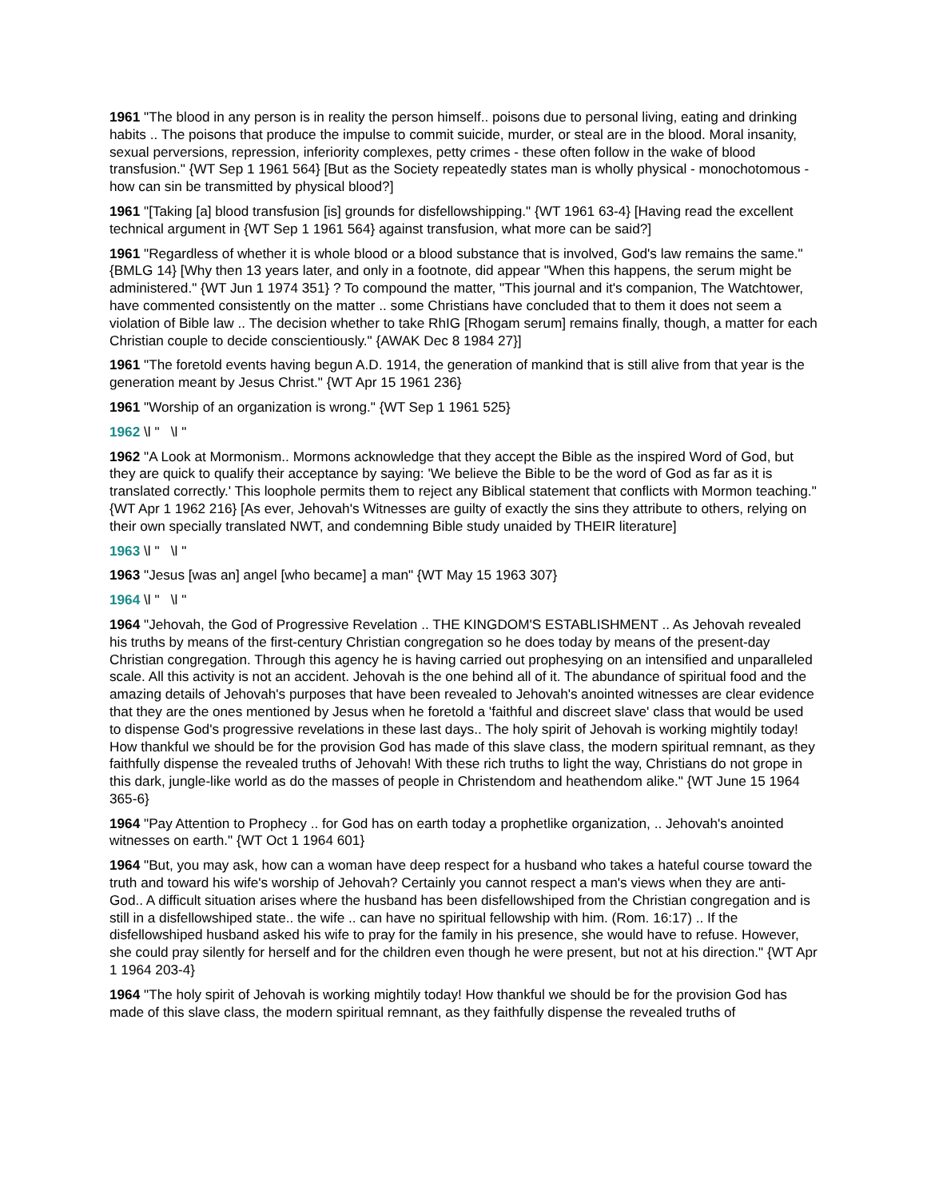1961 "The blood in any person is in reality the person himself.. poisons due to personal living, eating and drinking habits .. The poisons that produce the impulse to commit suicide, murder, or steal are in the blood. Moral insanity, sexual perversions, repression, inferiority complexes, petty crimes - these often follow in the wake of blood transfusion." {WT Sep 1 1961 564} [But as the Society repeatedly states man is wholly physical - monochotomous - how can sin be transmitted by physical blood?]
1961 "[Taking [a] blood transfusion [is] grounds for disfellowshipping." {WT 1961 63-4} [Having read the excellent technical argument in {WT Sep 1 1961 564} against transfusion, what more can be said?]
1961 "Regardless of whether it is whole blood or a blood substance that is involved, God's law remains the same." {BMLG 14} [Why then 13 years later, and only in a footnote, did appear "When this happens, the serum might be administered." {WT Jun 1 1974 351} ? To compound the matter, "This journal and it's companion, The Watchtower, have commented consistently on the matter .. some Christians have concluded that to them it does not seem a violation of Bible law .. The decision whether to take RhIG [Rhogam serum] remains finally, though, a matter for each Christian couple to decide conscientiously." {AWAK Dec 8 1984 27}]
1961 "The foretold events having begun A.D. 1914, the generation of mankind that is still alive from that year is the generation meant by Jesus Christ." {WT Apr 15 1961 236}
1961 "Worship of an organization is wrong." {WT Sep 1 1961 525}
1962 \l " \l "
1962 "A Look at Mormonism.. Mormons acknowledge that they accept the Bible as the inspired Word of God, but they are quick to qualify their acceptance by saying: 'We believe the Bible to be the word of God as far as it is translated correctly.' This loophole permits them to reject any Biblical statement that conflicts with Mormon teaching." {WT Apr 1 1962 216} [As ever, Jehovah's Witnesses are guilty of exactly the sins they attribute to others, relying on their own specially translated NWT, and condemning Bible study unaided by THEIR literature]
1963 \l " \l "
1963 "Jesus [was an] angel [who became] a man" {WT May 15 1963 307}
1964 \l " \l "
1964 "Jehovah, the God of Progressive Revelation .. THE KINGDOM'S ESTABLISHMENT .. As Jehovah revealed his truths by means of the first-century Christian congregation so he does today by means of the present-day Christian congregation. Through this agency he is having carried out prophesying on an intensified and unparalleled scale. All this activity is not an accident. Jehovah is the one behind all of it. The abundance of spiritual food and the amazing details of Jehovah's purposes that have been revealed to Jehovah's anointed witnesses are clear evidence that they are the ones mentioned by Jesus when he foretold a 'faithful and discreet slave' class that would be used to dispense God's progressive revelations in these last days.. The holy spirit of Jehovah is working mightily today! How thankful we should be for the provision God has made of this slave class, the modern spiritual remnant, as they faithfully dispense the revealed truths of Jehovah! With these rich truths to light the way, Christians do not grope in this dark, jungle-like world as do the masses of people in Christendom and heathendom alike." {WT June 15 1964 365-6}
1964 "Pay Attention to Prophecy .. for God has on earth today a prophetlike organization, .. Jehovah's anointed witnesses on earth." {WT Oct 1 1964 601}
1964 "But, you may ask, how can a woman have deep respect for a husband who takes a hateful course toward the truth and toward his wife's worship of Jehovah? Certainly you cannot respect a man's views when they are anti-God.. A difficult situation arises where the husband has been disfellowshiped from the Christian congregation and is still in a disfellowshiped state.. the wife .. can have no spiritual fellowship with him. (Rom. 16:17) .. If the disfellowshiped husband asked his wife to pray for the family in his presence, she would have to refuse. However, she could pray silently for herself and for the children even though he were present, but not at his direction." {WT Apr 1 1964 203-4}
1964 "The holy spirit of Jehovah is working mightily today! How thankful we should be for the provision God has made of this slave class, the modern spiritual remnant, as they faithfully dispense the revealed truths of